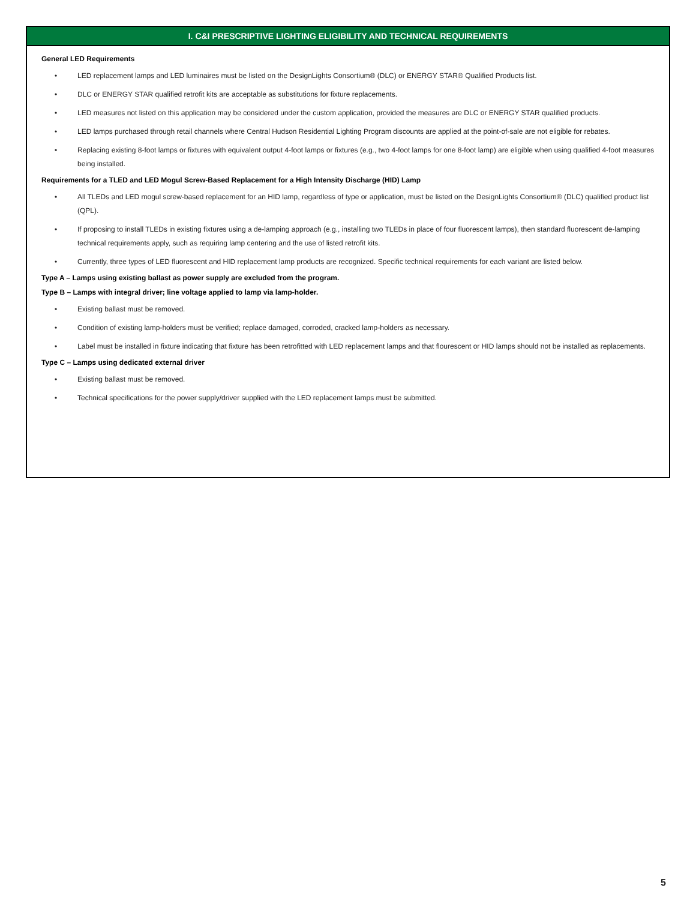I. C&I PRESCRIPTIVE LIGHTING ELIGIBILITY AND TECHNICAL REQUIREMENTS
General LED Requirements
• LED replacement lamps and LED luminaires must be listed on the DesignLights Consortium® (DLC) or ENERGY STAR® Qualified Products list.
• DLC or ENERGY STAR qualified retrofit kits are acceptable as substitutions for fixture replacements.
• LED measures not listed on this application may be considered under the custom application, provided the measures are DLC or ENERGY STAR qualified products.
• LED lamps purchased through retail channels where Central Hudson Residential Lighting Program discounts are applied at the point-of-sale are not eligible for rebates.
• Replacing existing 8-foot lamps or fixtures with equivalent output 4-foot lamps or fixtures (e.g., two 4-foot lamps for one 8-foot lamp) are eligible when using qualified 4-foot measures being installed.
Requirements for a TLED and LED Mogul Screw-Based Replacement for a High Intensity Discharge (HID) Lamp
• All TLEDs and LED mogul screw-based replacement for an HID lamp, regardless of type or application, must be listed on the DesignLights Consortium® (DLC) qualified product list (QPL).
• If proposing to install TLEDs in existing fixtures using a de-lamping approach (e.g., installing two TLEDs in place of four fluorescent lamps), then standard fluorescent de-lamping technical requirements apply, such as requiring lamp centering and the use of listed retrofit kits.
• Currently, three types of LED fluorescent and HID replacement lamp products are recognized. Specific technical requirements for each variant are listed below.
Type A – Lamps using existing ballast as power supply are excluded from the program.
Type B – Lamps with integral driver; line voltage applied to lamp via lamp-holder.
• Existing ballast must be removed.
• Condition of existing lamp-holders must be verified; replace damaged, corroded, cracked lamp-holders as necessary.
• Label must be installed in fixture indicating that fixture has been retrofitted with LED replacement lamps and that flourescent or HID lamps should not be installed as replacements.
Type C – Lamps using dedicated external driver
• Existing ballast must be removed.
• Technical specifications for the power supply/driver supplied with the LED replacement lamps must be submitted.
5